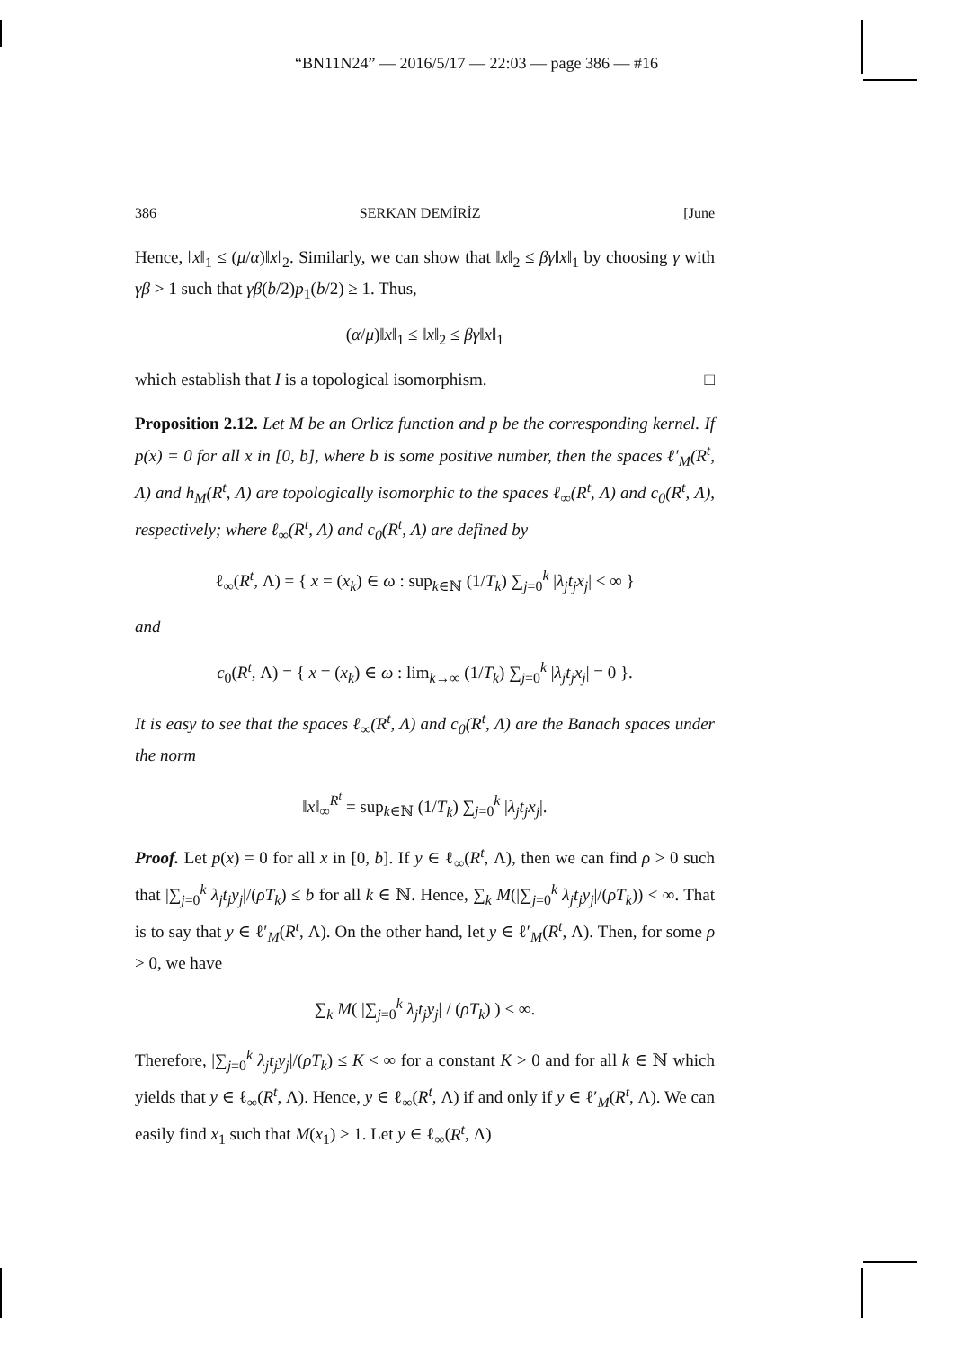“BN11N24” — 2016/5/17 — 22:03 — page 386 — #16
386 SERKAN DEMİRİZ [June
Hence, ‖x‖<sub>1</sub> ≤ (μ/α)‖x‖<sub>2</sub>. Similarly, we can show that ‖x‖<sub>2</sub> ≤ βγ‖x‖<sub>1</sub> by choosing γ with γβ > 1 such that γβ(b/2)p<sub>1</sub>(b/2) ≥ 1. Thus,
(α/μ)‖x‖<sub>1</sub> ≤ ‖x‖<sub>2</sub> ≤ βγ‖x‖<sub>1</sub>
which establish that I is a topological isomorphism. □
Proposition 2.12. Let M be an Orlicz function and p be the corresponding kernel. If p(x) = 0 for all x in [0, b], where b is some positive number, then the spaces ℓ′<sub>M</sub>(R<sup>t</sup>, Λ) and h<sub>M</sub>(R<sup>t</sup>, Λ) are topologically isomorphic to the spaces ℓ<sub>∞</sub>(R<sup>t</sup>, Λ) and c<sub>0</sub>(R<sup>t</sup>, Λ), respectively; where ℓ<sub>∞</sub>(R<sup>t</sup>, Λ) and c<sub>0</sub>(R<sup>t</sup>, Λ) are defined by
ℓ<sub>∞</sub>(R<sup>t</sup>, Λ) = { x = (x<sub>k</sub>) ∈ ω : sup<sub>k∈ℕ</sub> (1/T<sub>k</sub>) ∑<sub>j=0</sub><sup>k</sup> |λ<sub>j</sub>t<sub>j</sub>x<sub>j</sub>| < ∞ }
and
c<sub>0</sub>(R<sup>t</sup>, Λ) = { x = (x<sub>k</sub>) ∈ ω : lim<sub>k→∞</sub> (1/T<sub>k</sub>) ∑<sub>j=0</sub><sup>k</sup> |λ<sub>j</sub>t<sub>j</sub>x<sub>j</sub>| = 0 }.
It is easy to see that the spaces ℓ<sub>∞</sub>(R<sup>t</sup>, Λ) and c<sub>0</sub>(R<sup>t</sup>, Λ) are the Banach spaces under the norm
‖x‖<sub>∞</sub><sup>R<sup>t</sup></sup> = sup<sub>k∈ℕ</sub> (1/T<sub>k</sub>) ∑<sub>j=0</sub><sup>k</sup> |λ<sub>j</sub>t<sub>j</sub>x<sub>j</sub>|.
Proof. Let p(x) = 0 for all x in [0, b]. If y ∈ ℓ<sub>∞</sub>(R<sup>t</sup>, Λ), then we can find ρ > 0 such that |∑<sub>j=0</sub><sup>k</sup> λ<sub>j</sub>t<sub>j</sub>y<sub>j</sub>|/(ρT<sub>k</sub>) ≤ b for all k ∈ ℕ. Hence, ∑<sub>k</sub> M(|∑<sub>j=0</sub><sup>k</sup> λ<sub>j</sub>t<sub>j</sub>y<sub>j</sub>|/(ρT<sub>k</sub>)) < ∞. That is to say that y ∈ ℓ′<sub>M</sub>(R<sup>t</sup>, Λ). On the other hand, let y ∈ ℓ′<sub>M</sub>(R<sup>t</sup>, Λ). Then, for some ρ > 0, we have
∑<sub>k</sub> M( |∑<sub>j=0</sub><sup>k</sup> λ<sub>j</sub>t<sub>j</sub>y<sub>j</sub>| / (ρT<sub>k</sub>) ) < ∞.
Therefore, |∑<sub>j=0</sub><sup>k</sup> λ<sub>j</sub>t<sub>j</sub>y<sub>j</sub>|/(ρT<sub>k</sub>) ≤ K < ∞ for a constant K > 0 and for all k ∈ ℕ which yields that y ∈ ℓ<sub>∞</sub>(R<sup>t</sup>, Λ). Hence, y ∈ ℓ<sub>∞</sub>(R<sup>t</sup>, Λ) if and only if y ∈ ℓ′<sub>M</sub>(R<sup>t</sup>, Λ). We can easily find x<sub>1</sub> such that M(x<sub>1</sub>) ≥ 1. Let y ∈ ℓ<sub>∞</sub>(R<sup>t</sup>, Λ)